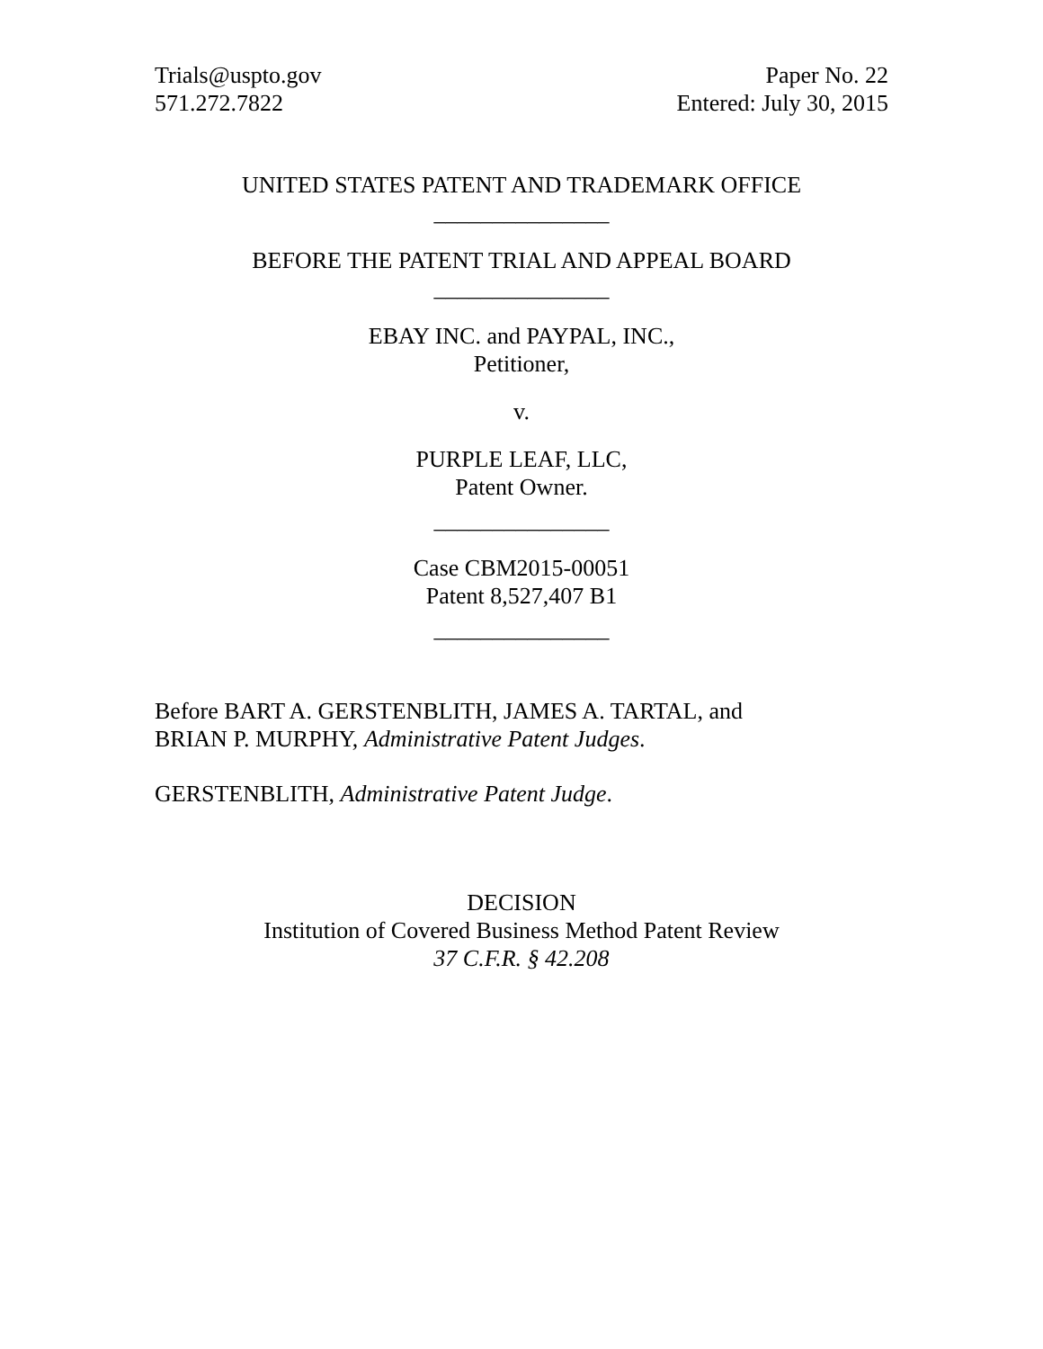Trials@uspto.gov
571.272.7822
Paper No. 22
Entered: July 30, 2015
UNITED STATES PATENT AND TRADEMARK OFFICE
_______________
BEFORE THE PATENT TRIAL AND APPEAL BOARD
_______________
EBAY INC. and PAYPAL, INC.,
Petitioner,
v.
PURPLE LEAF, LLC,
Patent Owner.
_______________
Case CBM2015-00051
Patent 8,527,407 B1
_______________
Before BART A. GERSTENBLITH, JAMES A. TARTAL, and
BRIAN P. MURPHY, Administrative Patent Judges.
GERSTENBLITH, Administrative Patent Judge.
DECISION
Institution of Covered Business Method Patent Review
37 C.F.R. § 42.208